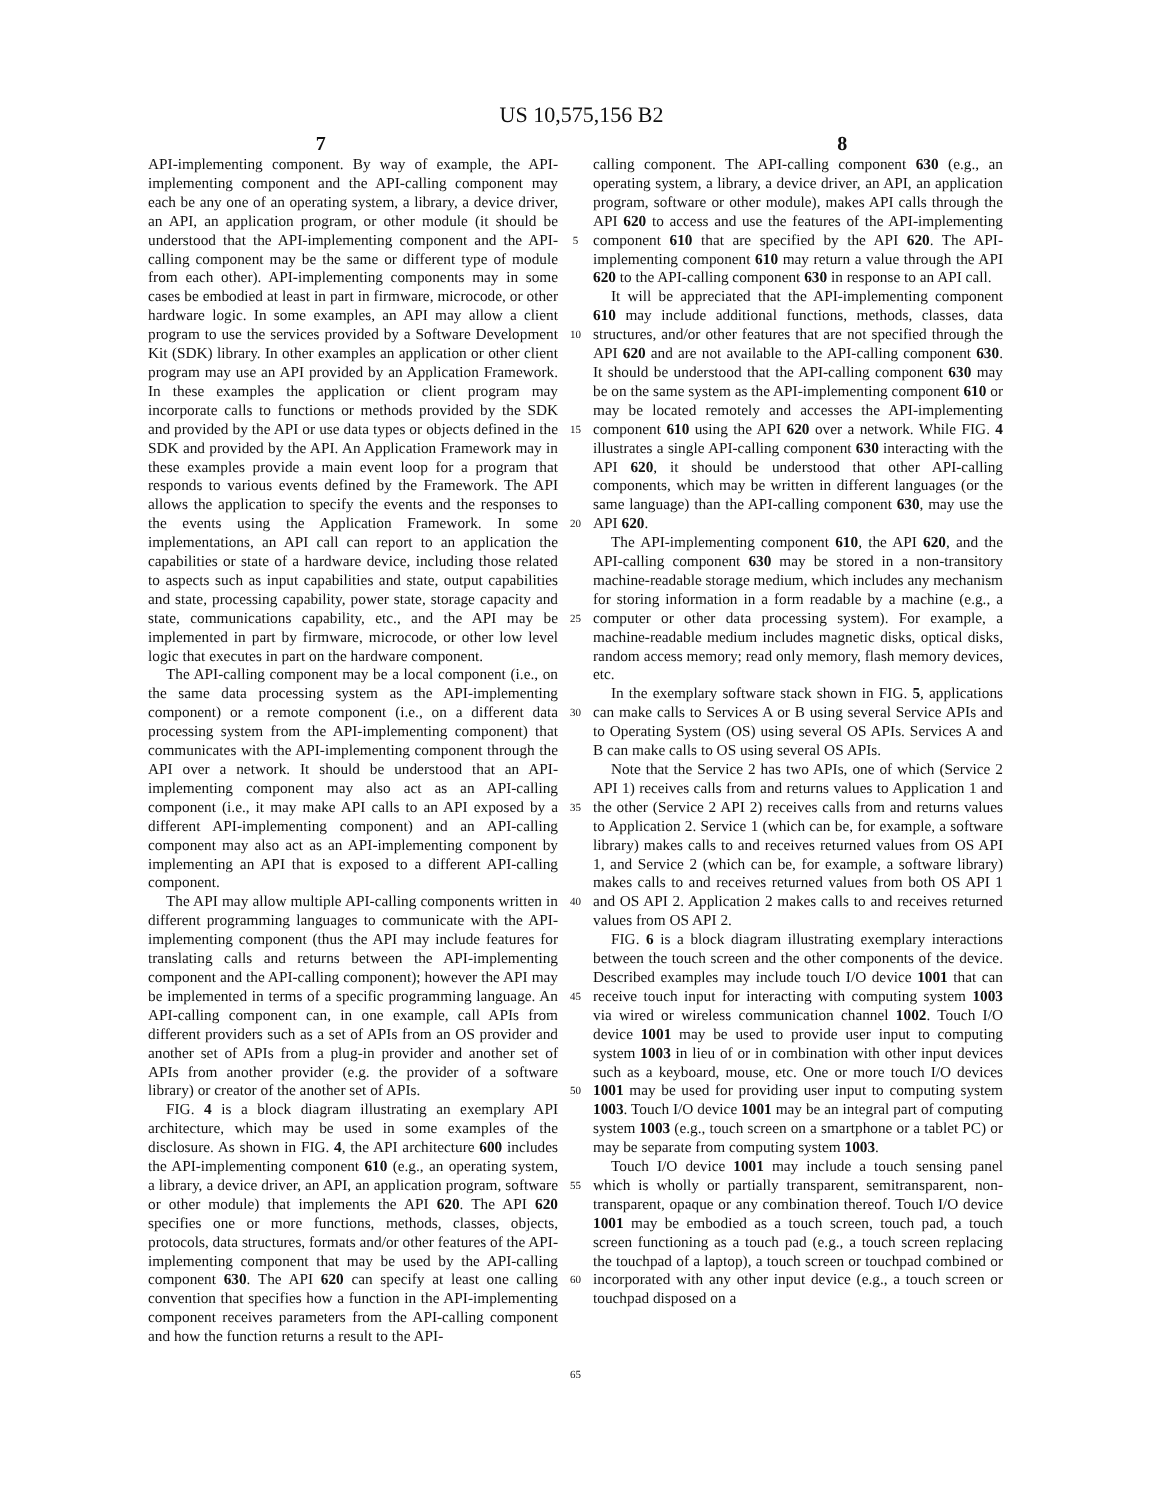US 10,575,156 B2
7 8
API-implementing component. By way of example, the API-implementing component and the API-calling component may each be any one of an operating system, a library, a device driver, an API, an application program, or other module (it should be understood that the API-implementing component and the API-calling component may be the same or different type of module from each other). API-implementing components may in some cases be embodied at least in part in firmware, microcode, or other hardware logic. In some examples, an API may allow a client program to use the services provided by a Software Development Kit (SDK) library. In other examples an application or other client program may use an API provided by an Application Framework. In these examples the application or client program may incorporate calls to functions or methods provided by the SDK and provided by the API or use data types or objects defined in the SDK and provided by the API. An Application Framework may in these examples provide a main event loop for a program that responds to various events defined by the Framework. The API allows the application to specify the events and the responses to the events using the Application Framework. In some implementations, an API call can report to an application the capabilities or state of a hardware device, including those related to aspects such as input capabilities and state, output capabilities and state, processing capability, power state, storage capacity and state, communications capability, etc., and the API may be implemented in part by firmware, microcode, or other low level logic that executes in part on the hardware component.
The API-calling component may be a local component (i.e., on the same data processing system as the API-implementing component) or a remote component (i.e., on a different data processing system from the API-implementing component) that communicates with the API-implementing component through the API over a network. It should be understood that an API-implementing component may also act as an API-calling component (i.e., it may make API calls to an API exposed by a different API-implementing component) and an API-calling component may also act as an API-implementing component by implementing an API that is exposed to a different API-calling component.
The API may allow multiple API-calling components written in different programming languages to communicate with the API-implementing component (thus the API may include features for translating calls and returns between the API-implementing component and the API-calling component); however the API may be implemented in terms of a specific programming language. An API-calling component can, in one example, call APIs from different providers such as a set of APIs from an OS provider and another set of APIs from a plug-in provider and another set of APIs from another provider (e.g. the provider of a software library) or creator of the another set of APIs.
FIG. 4 is a block diagram illustrating an exemplary API architecture, which may be used in some examples of the disclosure. As shown in FIG. 4, the API architecture 600 includes the API-implementing component 610 (e.g., an operating system, a library, a device driver, an API, an application program, software or other module) that implements the API 620. The API 620 specifies one or more functions, methods, classes, objects, protocols, data structures, formats and/or other features of the API-implementing component that may be used by the API-calling component 630. The API 620 can specify at least one calling convention that specifies how a function in the API-implementing component receives parameters from the API-calling component and how the function returns a result to the API-
5
10
15
20
25
30
35
40
45
50
55
60
65
calling component. The API-calling component 630 (e.g., an operating system, a library, a device driver, an API, an application program, software or other module), makes API calls through the API 620 to access and use the features of the API-implementing component 610 that are specified by the API 620. The API-implementing component 610 may return a value through the API 620 to the API-calling component 630 in response to an API call.
It will be appreciated that the API-implementing component 610 may include additional functions, methods, classes, data structures, and/or other features that are not specified through the API 620 and are not available to the API-calling component 630. It should be understood that the API-calling component 630 may be on the same system as the API-implementing component 610 or may be located remotely and accesses the API-implementing component 610 using the API 620 over a network. While FIG. 4 illustrates a single API-calling component 630 interacting with the API 620, it should be understood that other API-calling components, which may be written in different languages (or the same language) than the API-calling component 630, may use the API 620.
The API-implementing component 610, the API 620, and the API-calling component 630 may be stored in a non-transitory machine-readable storage medium, which includes any mechanism for storing information in a form readable by a machine (e.g., a computer or other data processing system). For example, a machine-readable medium includes magnetic disks, optical disks, random access memory; read only memory, flash memory devices, etc.
In the exemplary software stack shown in FIG. 5, applications can make calls to Services A or B using several Service APIs and to Operating System (OS) using several OS APIs. Services A and B can make calls to OS using several OS APIs.
Note that the Service 2 has two APIs, one of which (Service 2 API 1) receives calls from and returns values to Application 1 and the other (Service 2 API 2) receives calls from and returns values to Application 2. Service 1 (which can be, for example, a software library) makes calls to and receives returned values from OS API 1, and Service 2 (which can be, for example, a software library) makes calls to and receives returned values from both OS API 1 and OS API 2. Application 2 makes calls to and receives returned values from OS API 2.
FIG. 6 is a block diagram illustrating exemplary interactions between the touch screen and the other components of the device. Described examples may include touch I/O device 1001 that can receive touch input for interacting with computing system 1003 via wired or wireless communication channel 1002. Touch I/O device 1001 may be used to provide user input to computing system 1003 in lieu of or in combination with other input devices such as a keyboard, mouse, etc. One or more touch I/O devices 1001 may be used for providing user input to computing system 1003. Touch I/O device 1001 may be an integral part of computing system 1003 (e.g., touch screen on a smartphone or a tablet PC) or may be separate from computing system 1003.
Touch I/O device 1001 may include a touch sensing panel which is wholly or partially transparent, semitransparent, non-transparent, opaque or any combination thereof. Touch I/O device 1001 may be embodied as a touch screen, touch pad, a touch screen functioning as a touch pad (e.g., a touch screen replacing the touchpad of a laptop), a touch screen or touchpad combined or incorporated with any other input device (e.g., a touch screen or touchpad disposed on a